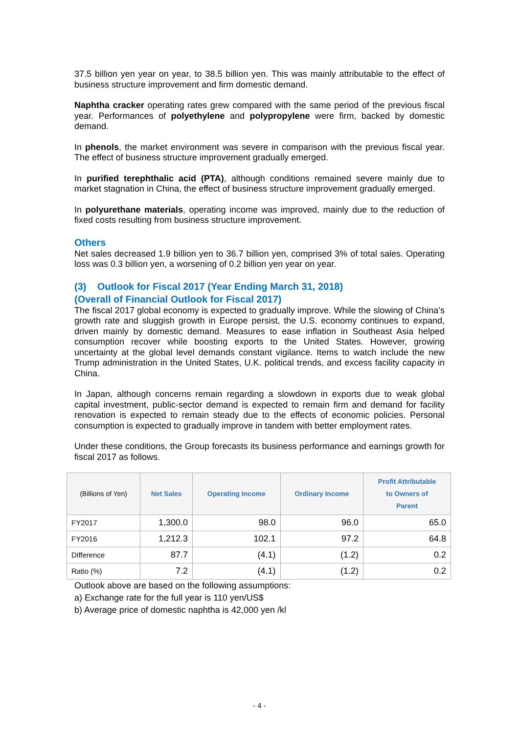37.5 billion yen year on year, to 38.5 billion yen. This was mainly attributable to the effect of business structure improvement and firm domestic demand.
Naphtha cracker operating rates grew compared with the same period of the previous fiscal year. Performances of polyethylene and polypropylene were firm, backed by domestic demand.
In phenols, the market environment was severe in comparison with the previous fiscal year. The effect of business structure improvement gradually emerged.
In purified terephthalic acid (PTA), although conditions remained severe mainly due to market stagnation in China, the effect of business structure improvement gradually emerged.
In polyurethane materials, operating income was improved, mainly due to the reduction of fixed costs resulting from business structure improvement.
Others
Net sales decreased 1.9 billion yen to 36.7 billion yen, comprised 3% of total sales. Operating loss was 0.3 billion yen, a worsening of 0.2 billion yen year on year.
(3) Outlook for Fiscal 2017 (Year Ending March 31, 2018)
(Overall of Financial Outlook for Fiscal 2017)
The fiscal 2017 global economy is expected to gradually improve. While the slowing of China’s growth rate and sluggish growth in Europe persist, the U.S. economy continues to expand, driven mainly by domestic demand. Measures to ease inflation in Southeast Asia helped consumption recover while boosting exports to the United States. However, growing uncertainty at the global level demands constant vigilance. Items to watch include the new Trump administration in the United States, U.K. political trends, and excess facility capacity in China.
In Japan, although concerns remain regarding a slowdown in exports due to weak global capital investment, public-sector demand is expected to remain firm and demand for facility renovation is expected to remain steady due to the effects of economic policies. Personal consumption is expected to gradually improve in tandem with better employment rates.
Under these conditions, the Group forecasts its business performance and earnings growth for fiscal 2017 as follows.
| (Billions of Yen) | Net Sales | Operating Income | Ordinary Income | Profit Attributable to Owners of Parent |
| --- | --- | --- | --- | --- |
| FY2017 | 1,300.0 | 98.0 | 96.0 | 65.0 |
| FY2016 | 1,212.3 | 102.1 | 97.2 | 64.8 |
| Difference | 87.7 | (4.1) | (1.2) | 0.2 |
| Ratio (%) | 7.2 | (4.1) | (1.2) | 0.2 |
Outlook above are based on the following assumptions:
a) Exchange rate for the full year is 110 yen/US$
b) Average price of domestic naphtha is 42,000 yen /kl
- 4 -